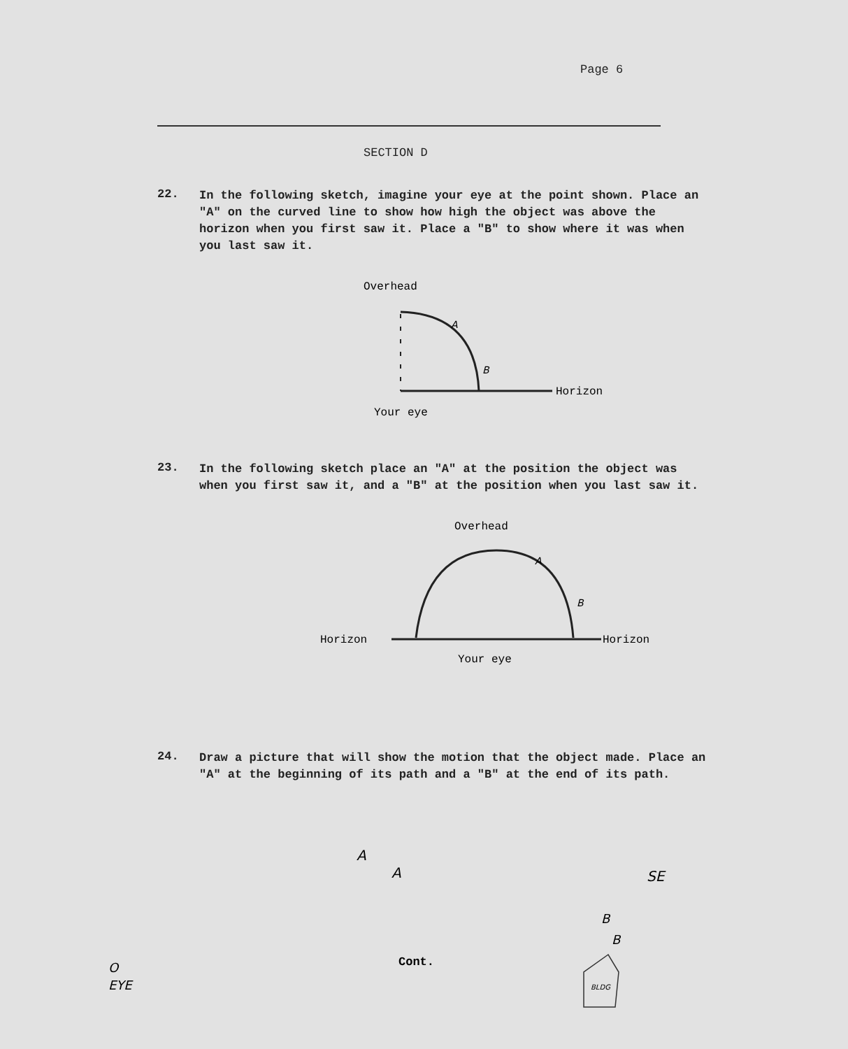Page 6
SECTION D
22.
In the following sketch, imagine your eye at the point shown. Place an "A" on the curved line to show how high the object was above the horizon when you first saw it. Place a "B" to show where it was when you last saw it.
Overhead
A
B
Horizon
Your eye
23.
In the following sketch place an "A" at the position the object was when you first saw it, and a "B" at the position when you last saw it.
Overhead
A
B
Horizon
Horizon
Your eye
24.
Draw a picture that will show the motion that the object made. Place an "A" at the beginning of its path and a "B" at the end of its path.
A
A
SE
B
B
BLDG
Cont.
O
EYE